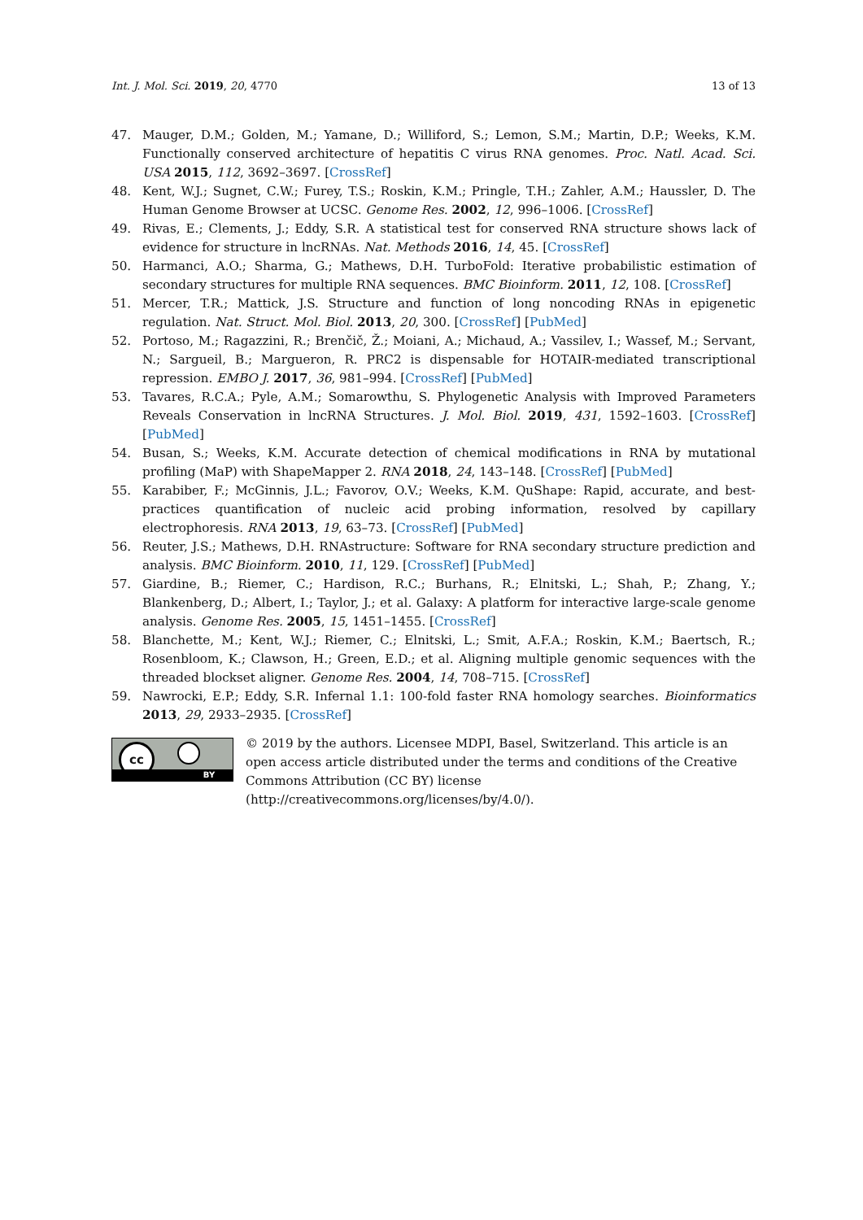Int. J. Mol. Sci. 2019, 20, 4770 13 of 13
47. Mauger, D.M.; Golden, M.; Yamane, D.; Williford, S.; Lemon, S.M.; Martin, D.P.; Weeks, K.M. Functionally conserved architecture of hepatitis C virus RNA genomes. Proc. Natl. Acad. Sci. USA 2015, 112, 3692–3697. [CrossRef]
48. Kent, W.J.; Sugnet, C.W.; Furey, T.S.; Roskin, K.M.; Pringle, T.H.; Zahler, A.M.; Haussler, D. The Human Genome Browser at UCSC. Genome Res. 2002, 12, 996–1006. [CrossRef]
49. Rivas, E.; Clements, J.; Eddy, S.R. A statistical test for conserved RNA structure shows lack of evidence for structure in lncRNAs. Nat. Methods 2016, 14, 45. [CrossRef]
50. Harmanci, A.O.; Sharma, G.; Mathews, D.H. TurboFold: Iterative probabilistic estimation of secondary structures for multiple RNA sequences. BMC Bioinform. 2011, 12, 108. [CrossRef]
51. Mercer, T.R.; Mattick, J.S. Structure and function of long noncoding RNAs in epigenetic regulation. Nat. Struct. Mol. Biol. 2013, 20, 300. [CrossRef] [PubMed]
52. Portoso, M.; Ragazzini, R.; Brenčič, Ž.; Moiani, A.; Michaud, A.; Vassilev, I.; Wassef, M.; Servant, N.; Sargueil, B.; Margueron, R. PRC2 is dispensable for HOTAIR-mediated transcriptional repression. EMBO J. 2017, 36, 981–994. [CrossRef] [PubMed]
53. Tavares, R.C.A.; Pyle, A.M.; Somarowthu, S. Phylogenetic Analysis with Improved Parameters Reveals Conservation in lncRNA Structures. J. Mol. Biol. 2019, 431, 1592–1603. [CrossRef] [PubMed]
54. Busan, S.; Weeks, K.M. Accurate detection of chemical modifications in RNA by mutational profiling (MaP) with ShapeMapper 2. RNA 2018, 24, 143–148. [CrossRef] [PubMed]
55. Karabiber, F.; McGinnis, J.L.; Favorov, O.V.; Weeks, K.M. QuShape: Rapid, accurate, and best-practices quantification of nucleic acid probing information, resolved by capillary electrophoresis. RNA 2013, 19, 63–73. [CrossRef] [PubMed]
56. Reuter, J.S.; Mathews, D.H. RNAstructure: Software for RNA secondary structure prediction and analysis. BMC Bioinform. 2010, 11, 129. [CrossRef] [PubMed]
57. Giardine, B.; Riemer, C.; Hardison, R.C.; Burhans, R.; Elnitski, L.; Shah, P.; Zhang, Y.; Blankenberg, D.; Albert, I.; Taylor, J.; et al. Galaxy: A platform for interactive large-scale genome analysis. Genome Res. 2005, 15, 1451–1455. [CrossRef]
58. Blanchette, M.; Kent, W.J.; Riemer, C.; Elnitski, L.; Smit, A.F.A.; Roskin, K.M.; Baertsch, R.; Rosenbloom, K.; Clawson, H.; Green, E.D.; et al. Aligning multiple genomic sequences with the threaded blockset aligner. Genome Res. 2004, 14, 708–715. [CrossRef]
59. Nawrocki, E.P.; Eddy, S.R. Infernal 1.1: 100-fold faster RNA homology searches. Bioinformatics 2013, 29, 2933–2935. [CrossRef]
cc
BY
© 2019 by the authors. Licensee MDPI, Basel, Switzerland. This article is an open access article distributed under the terms and conditions of the Creative Commons Attribution (CC BY) license (http://creativecommons.org/licenses/by/4.0/).